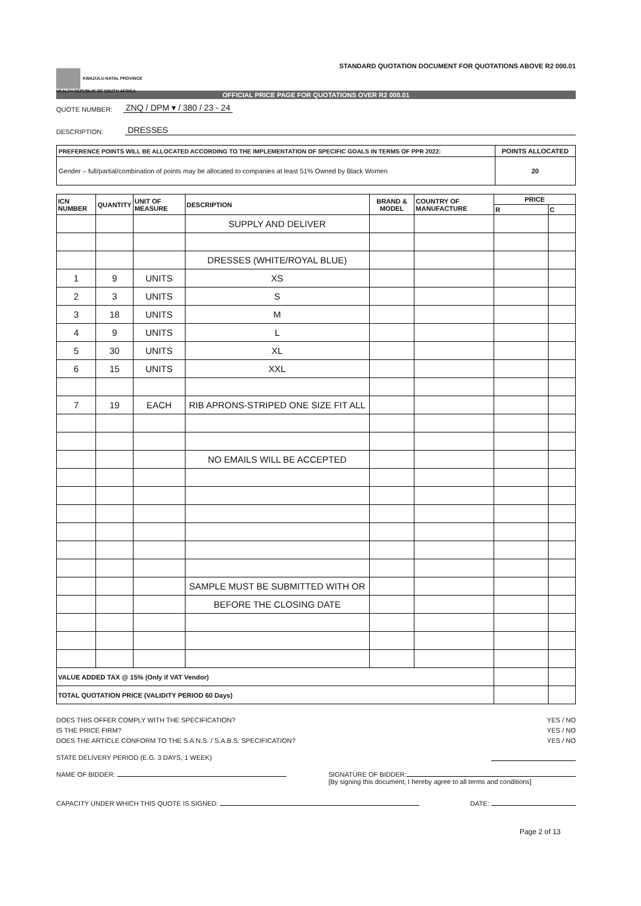KWAZULU-NATAL PROVINCE
HEALTH REPUBLIC OF SOUTH AFRICA
STANDARD QUOTATION DOCUMENT FOR QUOTATIONS ABOVE R2 000.01
OFFICIAL PRICE PAGE FOR QUOTATIONS OVER R2 000.01
QUOTE NUMBER: ZNQ / DPM ▾ / 380 / 23 - 24
DESCRIPTION: DRESSES
| PREFERENCE POINTS WILL BE ALLOCATED ACCORDING TO THE IMPLEMENTATION OF SPECIFIC GOALS IN TERMS OF PPR 2022: | POINTS ALLOCATED |
| Gender – full/partial/combination of points may be allocated to companies at least 51% Owned by Black Women | 20 |
| ICN NUMBER | QUANTITY | UNIT OF MEASURE | DESCRIPTION | BRAND & MODEL | COUNTRY OF MANUFACTURE | PRICE | |
| --- | --- | --- | --- | --- | --- | --- | --- |
| | | | | | | R | C |
| | | | SUPPLY AND DELIVER | | | | |
| | | | DRESSES (WHITE/ROYAL BLUE) | | | | |
| 1 | 9 | UNITS | XS | | | | |
| 2 | 3 | UNITS | S | | | | |
| 3 | 18 | UNITS | M | | | | |
| 4 | 9 | UNITS | L | | | | |
| 5 | 30 | UNITS | XL | | | | |
| 6 | 15 | UNITS | XXL | | | | |
| 7 | 19 | EACH | RIB APRONS-STRIPED ONE SIZE FIT ALL | | | | |
| | | | NO EMAILS WILL BE ACCEPTED | | | | |
| | | | SAMPLE MUST BE SUBMITTED WITH OR | | | | |
| | | | BEFORE THE CLOSING DATE | | | | |
| VALUE ADDED TAX @ 15% (Only if VAT Vendor) | | | | | | | |
| TOTAL QUOTATION PRICE (VALIDITY PERIOD 60 Days) | | | | | | | |
DOES THIS OFFER COMPLY WITH THE SPECIFICATION? YES / NO
IS THE PRICE FIRM? YES / NO
DOES THE ARTICLE CONFORM TO THE S.A.N.S. / S.A.B.S. SPECIFICATION? YES / NO
STATE DELIVERY PERIOD (E.G. 3 DAYS, 1 WEEK)
NAME OF BIDDER: SIGNATURE OF BIDDER:
[By signing this document, I hereby agree to all terms and conditions]
CAPACITY UNDER WHICH THIS QUOTE IS SIGNED: DATE:
Page 2 of 13